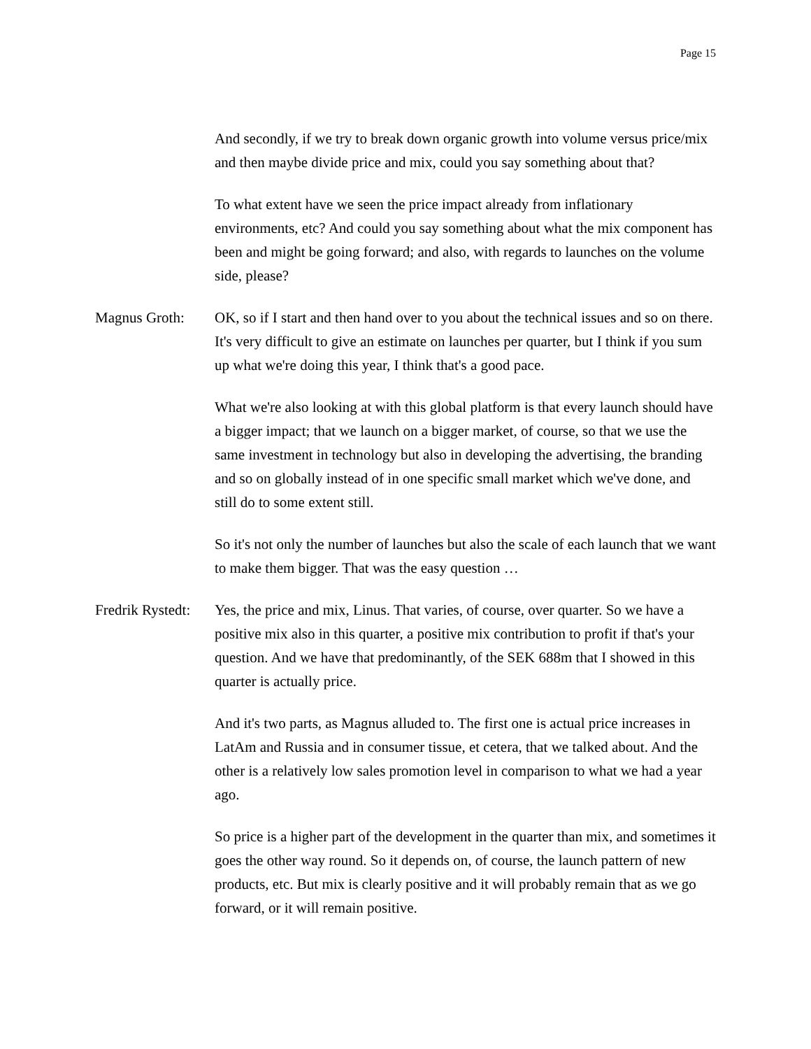Page 15
And secondly, if we try to break down organic growth into volume versus price/mix and then maybe divide price and mix, could you say something about that?
To what extent have we seen the price impact already from inflationary environments, etc? And could you say something about what the mix component has been and might be going forward; and also, with regards to launches on the volume side, please?
Magnus Groth: OK, so if I start and then hand over to you about the technical issues and so on there. It's very difficult to give an estimate on launches per quarter, but I think if you sum up what we're doing this year, I think that's a good pace.
What we're also looking at with this global platform is that every launch should have a bigger impact; that we launch on a bigger market, of course, so that we use the same investment in technology but also in developing the advertising, the branding and so on globally instead of in one specific small market which we've done, and still do to some extent still.
So it's not only the number of launches but also the scale of each launch that we want to make them bigger. That was the easy question …
Fredrik Rystedt:
Yes, the price and mix, Linus. That varies, of course, over quarter. So we have a positive mix also in this quarter, a positive mix contribution to profit if that's your question. And we have that predominantly, of the SEK 688m that I showed in this quarter is actually price.
And it's two parts, as Magnus alluded to. The first one is actual price increases in LatAm and Russia and in consumer tissue, et cetera, that we talked about. And the other is a relatively low sales promotion level in comparison to what we had a year ago.
So price is a higher part of the development in the quarter than mix, and sometimes it goes the other way round. So it depends on, of course, the launch pattern of new products, etc. But mix is clearly positive and it will probably remain that as we go forward, or it will remain positive.